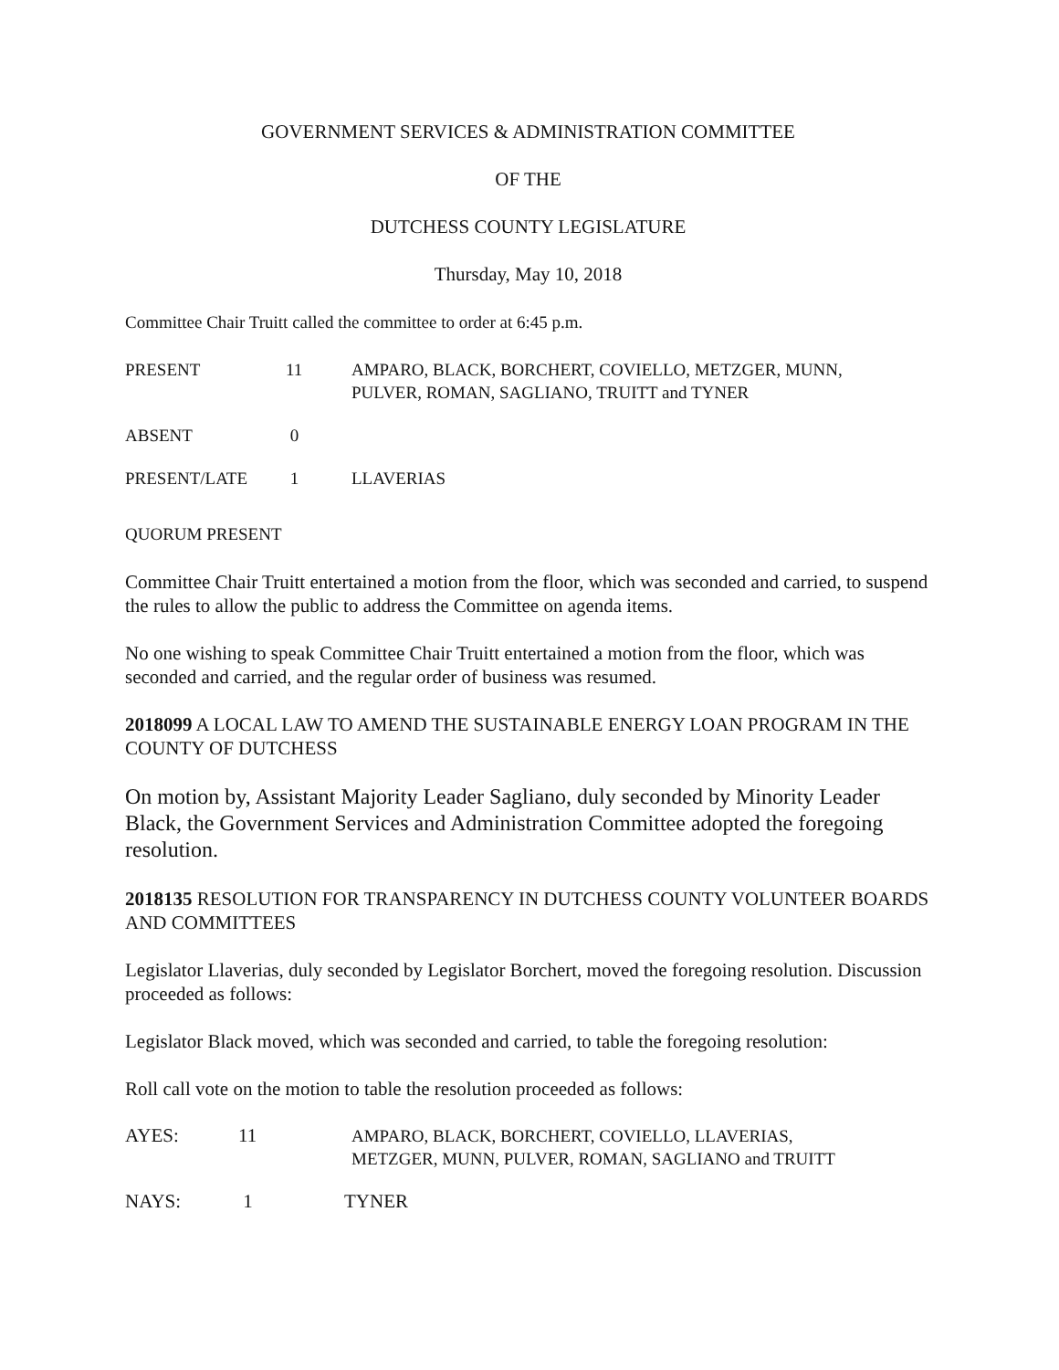GOVERNMENT SERVICES & ADMINISTRATION COMMITTEE
OF THE
DUTCHESS COUNTY LEGISLATURE
Thursday, May 10, 2018
Committee Chair Truitt called the committee to order at 6:45 p.m.
PRESENT 11 AMPARO, BLACK, BORCHERT, COVIELLO, METZGER, MUNN,
PULVER, ROMAN, SAGLIANO, TRUITT and TYNER
ABSENT 0
PRESENT/LATE 1 LLAVERIAS
QUORUM PRESENT
Committee Chair Truitt entertained a motion from the floor, which was seconded and carried, to suspend the rules to allow the public to address the Committee on agenda items.
No one wishing to speak Committee Chair Truitt entertained a motion from the floor, which was seconded and carried, and the regular order of business was resumed.
2018099 A LOCAL LAW TO AMEND THE SUSTAINABLE ENERGY LOAN PROGRAM IN THE COUNTY OF DUTCHESS
On motion by, Assistant Majority Leader Sagliano, duly seconded by Minority Leader Black, the Government Services and Administration Committee adopted the foregoing resolution.
2018135 RESOLUTION FOR TRANSPARENCY IN DUTCHESS COUNTY VOLUNTEER BOARDS AND COMMITTEES
Legislator Llaverias, duly seconded by Legislator Borchert, moved the foregoing resolution. Discussion proceeded as follows:
Legislator Black moved, which was seconded and carried, to table the foregoing resolution:
Roll call vote on the motion to table the resolution proceeded as follows:
AYES: 11 AMPARO, BLACK, BORCHERT, COVIELLO, LLAVERIAS,
METZGER, MUNN, PULVER, ROMAN, SAGLIANO and TRUITT
NAYS: 1 TYNER